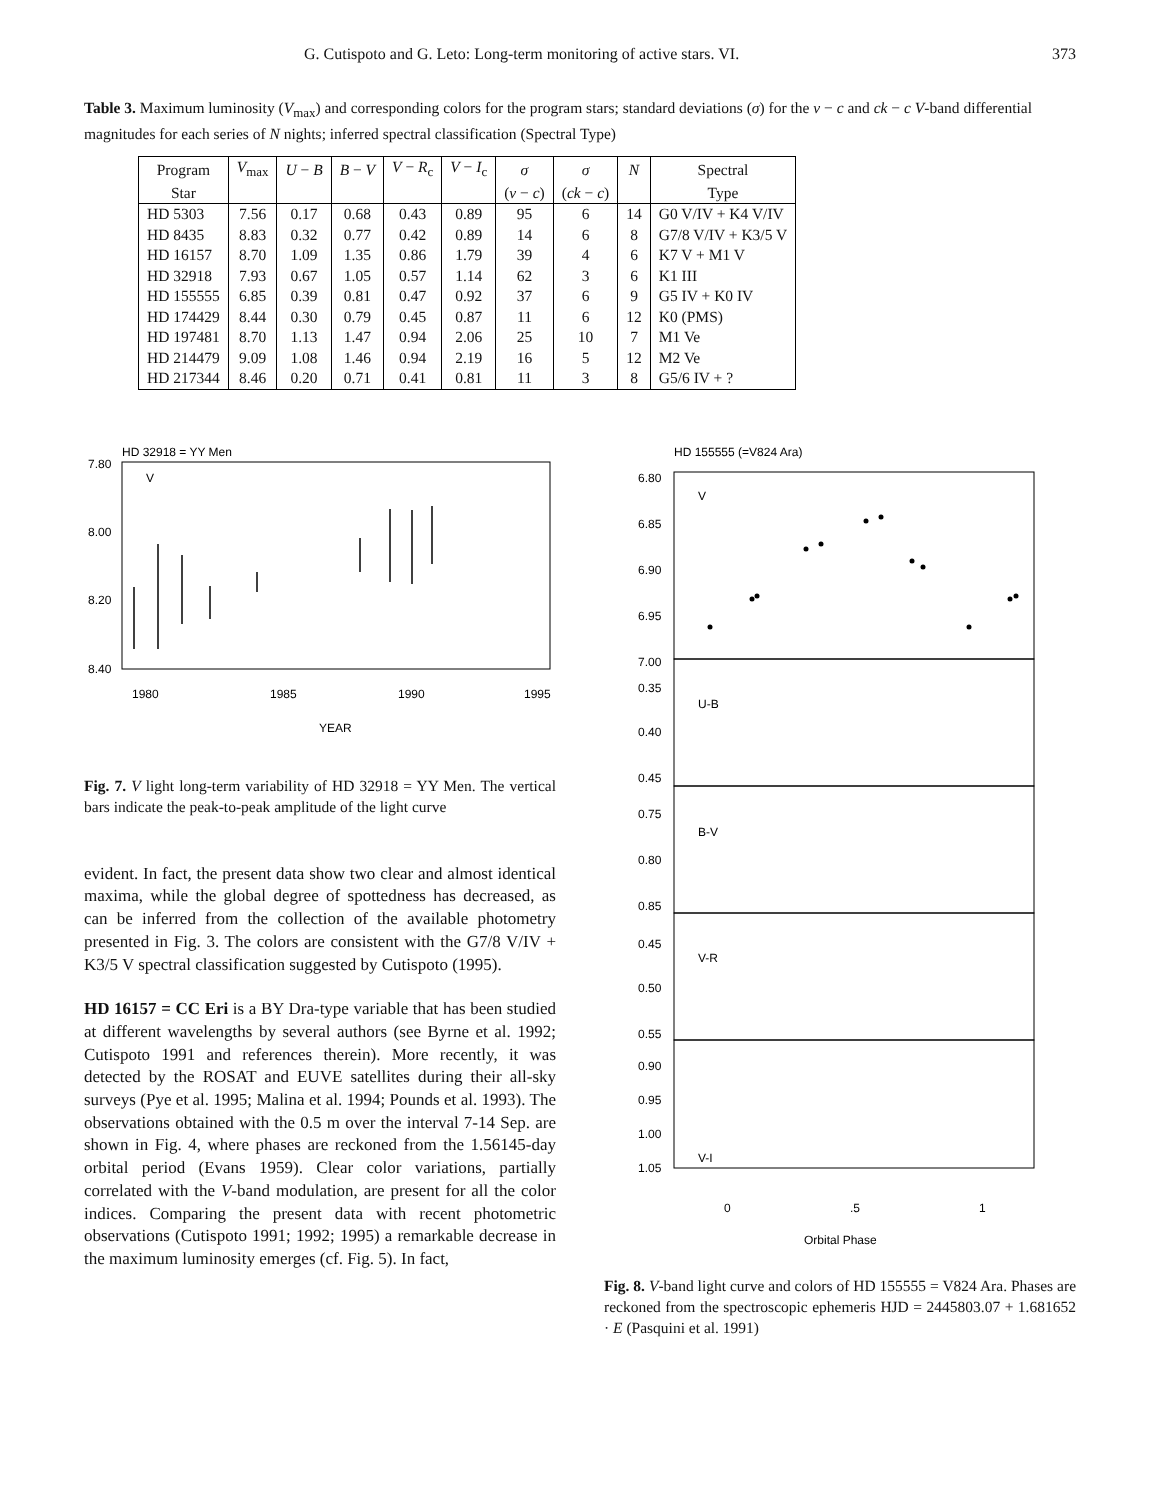G. Cutispoto and G. Leto: Long-term monitoring of active stars. VI. 373
Table 3. Maximum luminosity (V<sub>max</sub>) and corresponding colors for the program stars; standard deviations (σ) for the v − c and ck − c V-band differential magnitudes for each series of N nights; inferred spectral classification (Spectral Type)
| Program | V<sub>max</sub> | U − B | B − V | V − R<sub>c</sub> | V − I<sub>c</sub> | σ | σ | N | Spectral |
| --- | --- | --- | --- | --- | --- | --- | --- | --- | --- |
| Star | | | | | | ( v − c ) | ( ck − c ) | | Type |
| HD 5303 | 7.56 | 0.17 | 0.68 | 0.43 | 0.89 | 95 | 6 | 14 | G0 V/IV + K4 V/IV |
| HD 8435 | 8.83 | 0.32 | 0.77 | 0.42 | 0.89 | 14 | 6 | 8 | G7/8 V/IV + K3/5 V |
| HD 16157 | 8.70 | 1.09 | 1.35 | 0.86 | 1.79 | 39 | 4 | 6 | K7 V + M1 V |
| HD 32918 | 7.93 | 0.67 | 1.05 | 0.57 | 1.14 | 62 | 3 | 6 | K1 III |
| HD 155555 | 6.85 | 0.39 | 0.81 | 0.47 | 0.92 | 37 | 6 | 9 | G5 IV + K0 IV |
| HD 174429 | 8.44 | 0.30 | 0.79 | 0.45 | 0.87 | 11 | 6 | 12 | K0 (PMS) |
| HD 197481 | 8.70 | 1.13 | 1.47 | 0.94 | 2.06 | 25 | 10 | 7 | M1 Ve |
| HD 214479 | 9.09 | 1.08 | 1.46 | 0.94 | 2.19 | 16 | 5 | 12 | M2 Ve |
| HD 217344 | 8.46 | 0.20 | 0.71 | 0.41 | 0.81 | 11 | 3 | 8 | G5/6 IV + ? |
HD 32918 = YY Men
7.80
8.00
8.20
8.40
V
1980
1985
1990
1995
YEAR
Fig. 7. V light long-term variability of HD 32918 = YY Men. The vertical bars indicate the peak-to-peak amplitude of the light curve
evident. In fact, the present data show two clear and almost identical maxima, while the global degree of spottedness has decreased, as can be inferred from the collection of the available photometry presented in Fig. 3. The colors are consistent with the G7/8 V/IV + K3/5 V spectral classification suggested by Cutispoto (1995).
HD 16157 = CC Eri is a BY Dra-type variable that has been studied at different wavelengths by several authors (see Byrne et al. 1992; Cutispoto 1991 and references therein). More recently, it was detected by the ROSAT and EUVE satellites during their all-sky surveys (Pye et al. 1995; Malina et al. 1994; Pounds et al. 1993). The observations obtained with the 0.5 m over the interval 7-14 Sep. are shown in Fig. 4, where phases are reckoned from the 1.56145-day orbital period (Evans 1959). Clear color variations, partially correlated with the V-band modulation, are present for all the color indices. Comparing the present data with recent photometric observations (Cutispoto 1991; 1992; 1995) a remarkable decrease in the maximum luminosity emerges (cf. Fig. 5). In fact,
HD 155555 (=V824 Ara)
6.80
6.85
6.90
6.95
7.00
V
0.35
0.40
0.45
U-B
0.75
0.80
0.85
B-V
0.45
0.50
0.55
V-R
0.90
0.95
1.00
1.05
V-I
0
.5
1
Orbital Phase
Fig. 8. V-band light curve and colors of HD 155555 = V824 Ara. Phases are reckoned from the spectroscopic ephemeris HJD = 2445803.07 + 1.681652 · E (Pasquini et al. 1991)